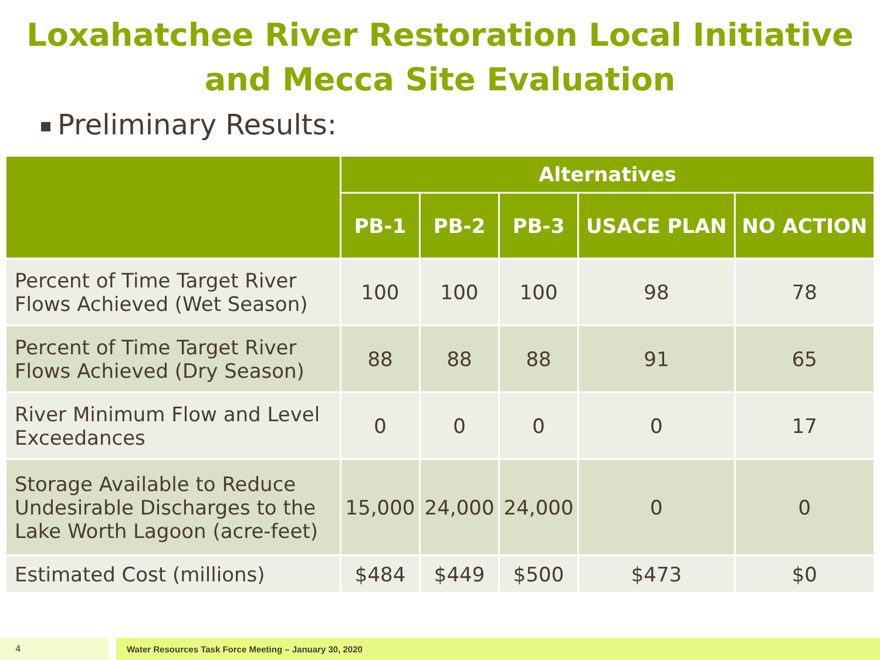Loxahatchee River Restoration Local Initiative and Mecca Site Evaluation
Preliminary Results:
| | Alternatives | | | | |
| --- | --- | --- | --- | --- | --- |
| | PB-1 | PB-2 | PB-3 | USACE PLAN | NO ACTION |
| Percent of Time Target River Flows Achieved (Wet Season) | 100 | 100 | 100 | 98 | 78 |
| Percent of Time Target River Flows Achieved (Dry Season) | 88 | 88 | 88 | 91 | 65 |
| River Minimum Flow and Level Exceedances | 0 | 0 | 0 | 0 | 17 |
| Storage Available to Reduce Undesirable Discharges to the Lake Worth Lagoon (acre-feet) | 15,000 | 24,000 | 24,000 | 0 | 0 |
| Estimated Cost (millions) | $484 | $449 | $500 | $473 | $0 |
4 Water Resources Task Force Meeting – January 30, 2020